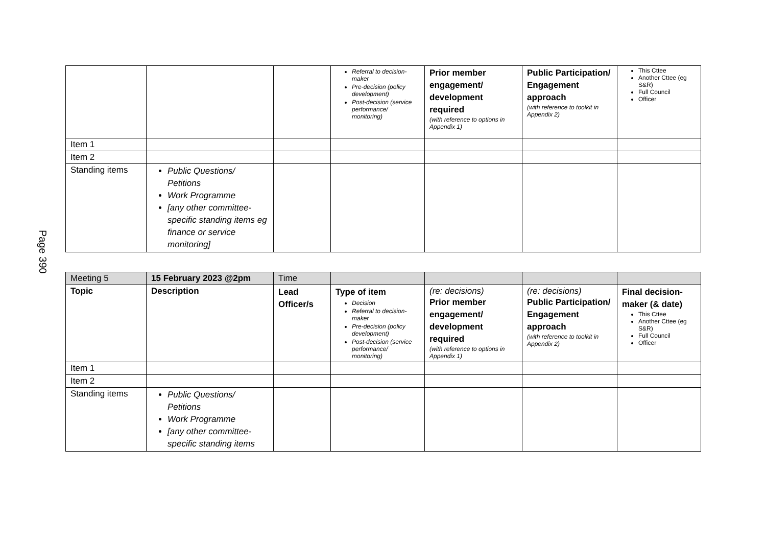Page 390
| | | | Referral to decision-maker Pre-decision (policy development) Post-decision (service performance/ monitoring) | Prior member engagement/ development required (with reference to options in Appendix 1) | Public Participation/ Engagement approach (with reference to toolkit in Appendix 2) | This Cttee Another Cttee (eg S&R) Full Council Officer |
| Item 1 | | | | | | |
| Item 2 | | | | | | |
| Standing items | Public Questions/ Petitions Work Programme [any other committee-specific standing items eg finance or service monitoring] | | | | | |
| Meeting 5 | 15 February 2023 @2pm | Time | | | | |
| Topic | Description | Lead Officer/s | Type of item Decision Referral to decision-maker Pre-decision (policy development) Post-decision (service performance/ monitoring) | (re: decisions) Prior member engagement/ development required (with reference to options in Appendix 1) | (re: decisions) Public Participation/ Engagement approach (with reference to toolkit in Appendix 2) | Final decision-maker (& date) This Cttee Another Cttee (eg S&R) Full Council Officer |
| Item 1 | | | | | | |
| Item 2 | | | | | | |
| Standing items | Public Questions/ Petitions Work Programme [any other committee-specific standing items | | | | | |